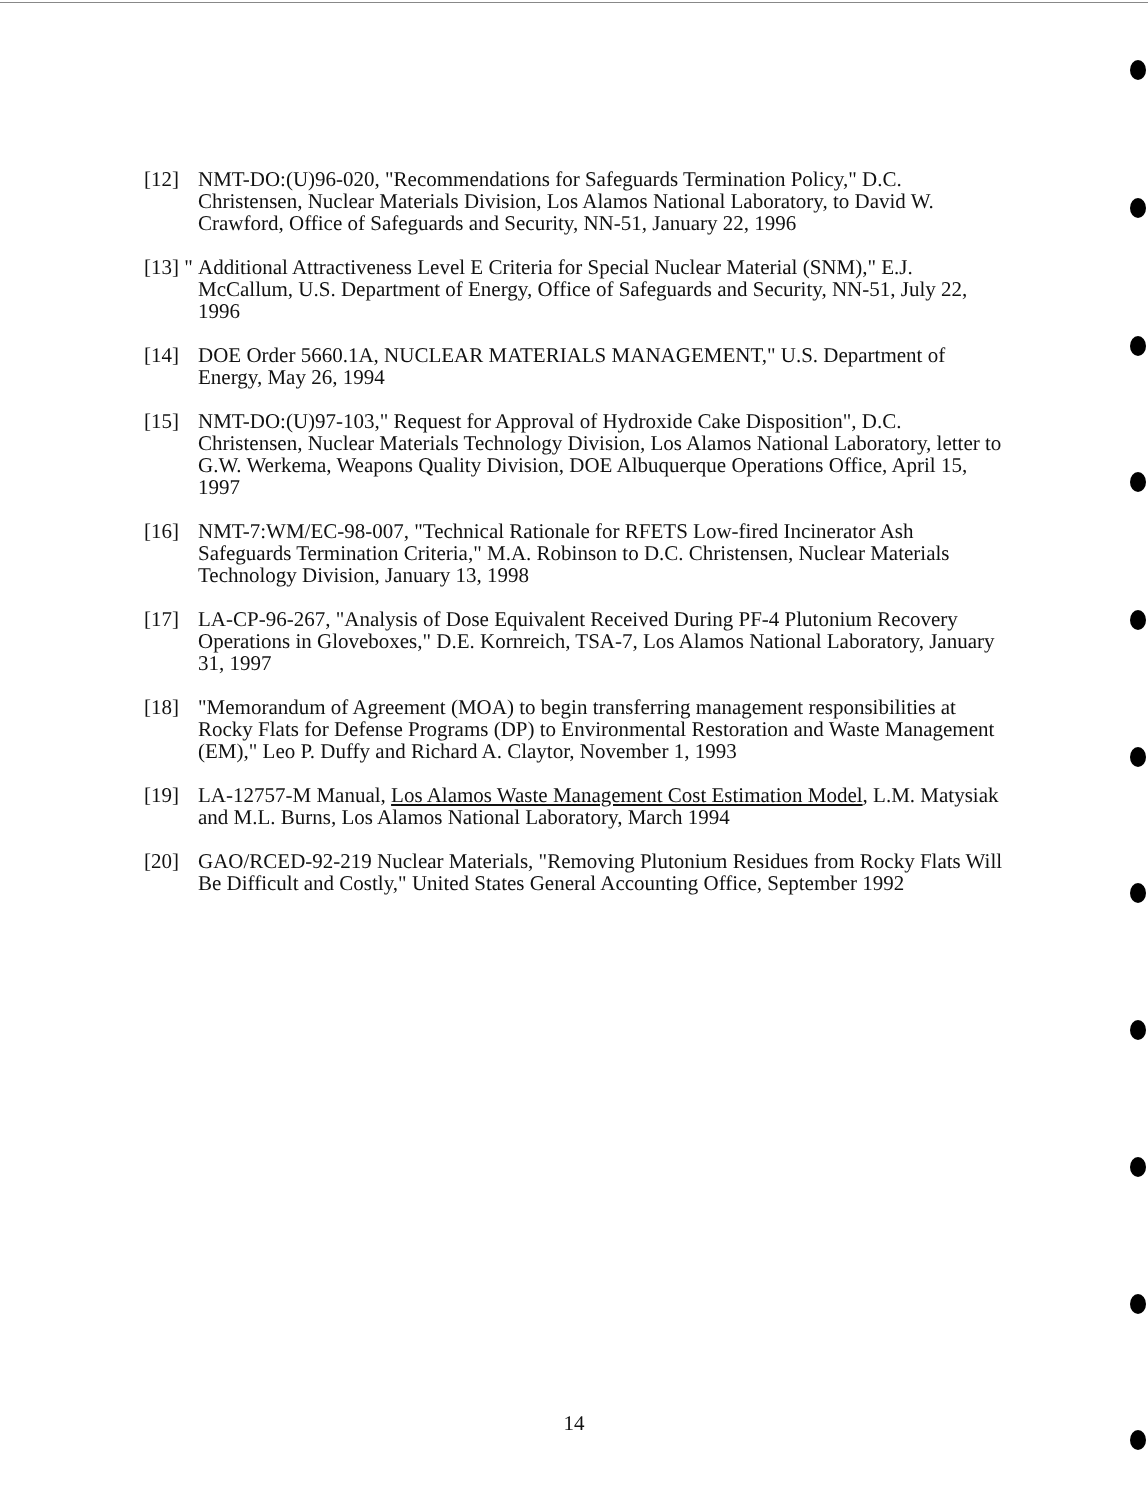[12] NMT-DO:(U)96-020, "Recommendations for Safeguards Termination Policy," D.C. Christensen, Nuclear Materials Division, Los Alamos National Laboratory, to David W. Crawford, Office of Safeguards and Security, NN-51, January 22, 1996
[13] "
Additional Attractiveness Level E Criteria for Special Nuclear Material (SNM)," E.J. McCallum, U.S. Department of Energy, Office of Safeguards and Security, NN-51, July 22, 1996
[14] DOE Order 5660.1A, NUCLEAR MATERIALS MANAGEMENT," U.S. Department of Energy, May 26, 1994
[15] NMT-DO:(U)97-103," Request for Approval of Hydroxide Cake Disposition", D.C. Christensen, Nuclear Materials Technology Division, Los Alamos National Laboratory, letter to G.W. Werkema, Weapons Quality Division, DOE Albuquerque Operations Office, April 15, 1997
[16] NMT-7:WM/EC-98-007, "Technical Rationale for RFETS Low-fired Incinerator Ash Safeguards Termination Criteria," M.A. Robinson to D.C. Christensen, Nuclear Materials Technology Division, January 13, 1998
[17] LA-CP-96-267, "Analysis of Dose Equivalent Received During PF-4 Plutonium Recovery Operations in Gloveboxes," D.E. Kornreich, TSA-7, Los Alamos National Laboratory, January 31, 1997
[18] "Memorandum of Agreement (MOA) to begin transferring management responsibilities at Rocky Flats for Defense Programs (DP) to Environmental Restoration and Waste Management (EM)," Leo P. Duffy and Richard A. Claytor, November 1, 1993
[19] LA-12757-M Manual, Los Alamos Waste Management Cost Estimation Model, L.M. Matysiak and M.L. Burns, Los Alamos National Laboratory, March 1994
[20] GAO/RCED-92-219 Nuclear Materials, "Removing Plutonium Residues from Rocky Flats Will Be Difficult and Costly," United States General Accounting Office, September 1992
14